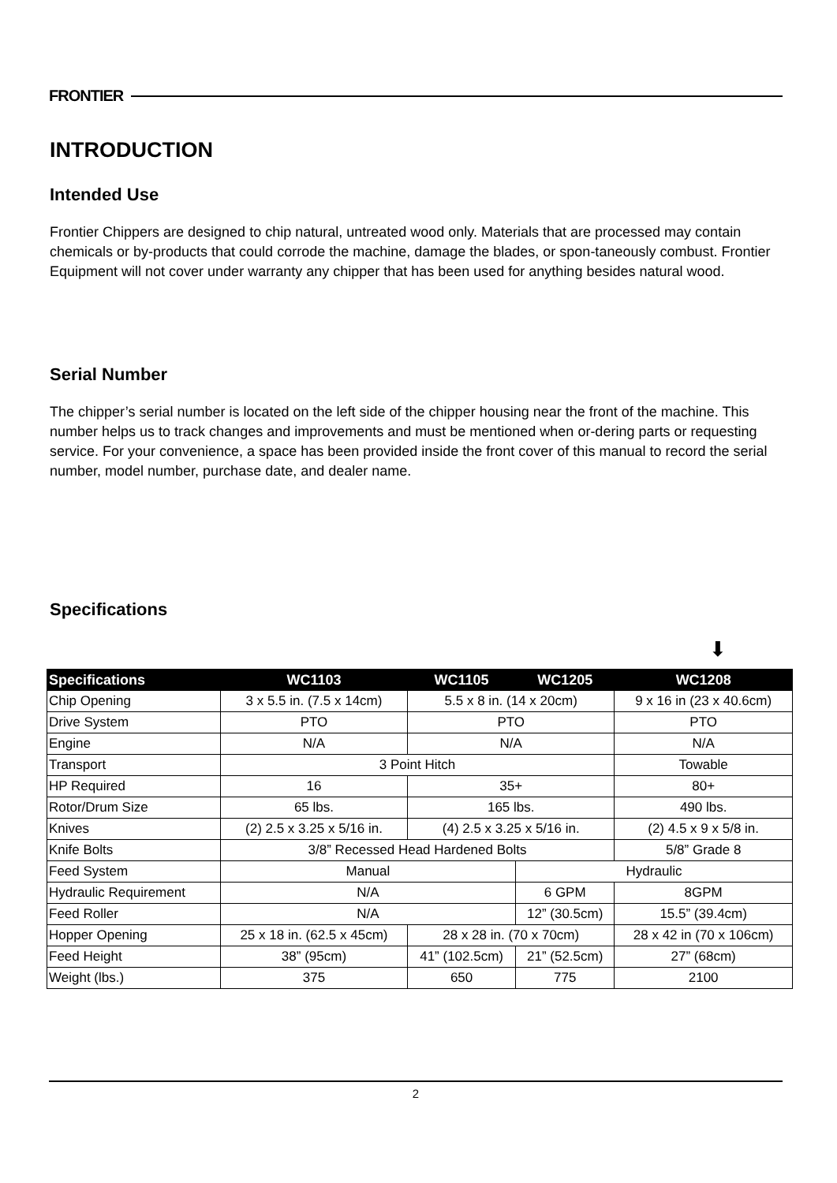FRONTIER
INTRODUCTION
Intended Use
Frontier Chippers are designed to chip natural, untreated wood only. Materials that are processed may contain chemicals or by-products that could corrode the machine, damage the blades, or spon-taneously combust. Frontier Equipment will not cover under warranty any chipper that has been used for anything besides natural wood.
Serial Number
The chipper’s serial number is located on the left side of the chipper housing near the front of the machine. This number helps us to track changes and improvements and must be mentioned when or-dering parts or requesting service. For your convenience, a space has been provided inside the front cover of this manual to record the serial number, model number, purchase date, and dealer name.
Specifications
⬇
| Specifications | WC1103 | WC1105 | WC1205 | WC1208 |
| --- | --- | --- | --- | --- |
| Chip Opening | 3 x 5.5 in. (7.5 x 14cm) | 5.5 x 8 in. (14 x 20cm) | | 9 x 16 in (23 x 40.6cm) |
| Drive System | PTO | PTO | | PTO |
| Engine | N/A | N/A | | N/A |
| Transport | 3 Point Hitch | | | Towable |
| HP Required | 16 | 35+ | | 80+ |
| Rotor/Drum Size | 65 lbs. | 165 lbs. | | 490 lbs. |
| Knives | (2) 2.5 x 3.25 x 5/16 in. | (4) 2.5 x 3.25 x 5/16 in. | | (2) 4.5 x 9 x 5/8 in. |
| Knife Bolts | 3/8” Recessed Head Hardened Bolts | | | 5/8” Grade 8 |
| Feed System | Manual | | Hydraulic | |
| Hydraulic Requirement | N/A | | 6 GPM | 8GPM |
| Feed Roller | N/A | | 12” (30.5cm) | 15.5” (39.4cm) |
| Hopper Opening | 25 x 18 in. (62.5 x 45cm) | 28 x 28 in. (70 x 70cm) | | 28 x 42 in (70 x 106cm) |
| Feed Height | 38” (95cm) | 41” (102.5cm) | 21” (52.5cm) | 27” (68cm) |
| Weight (lbs.) | 375 | 650 | 775 | 2100 |
2